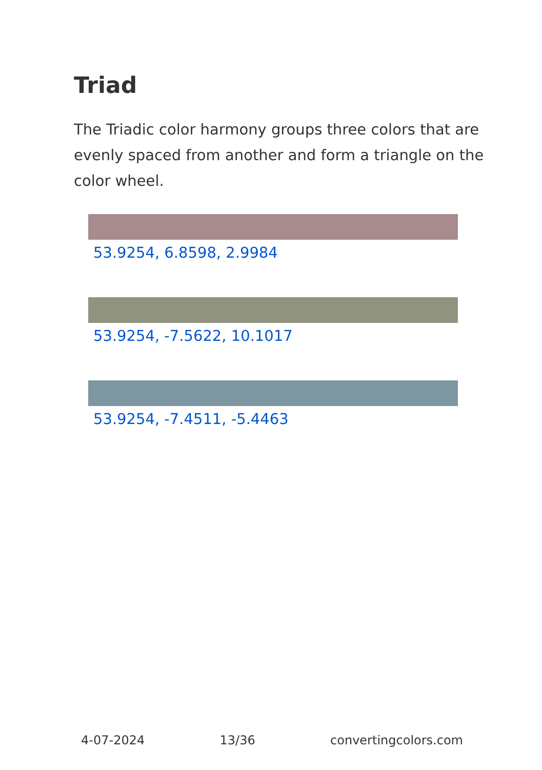Triad
The Triadic color harmony groups three colors that are evenly spaced from another and form a triangle on the color wheel.
53.9254, 6.8598, 2.9984
53.9254, -7.5622, 10.1017
53.9254, -7.4511, -5.4463
4-07-2024 13/36 convertingcolors.com